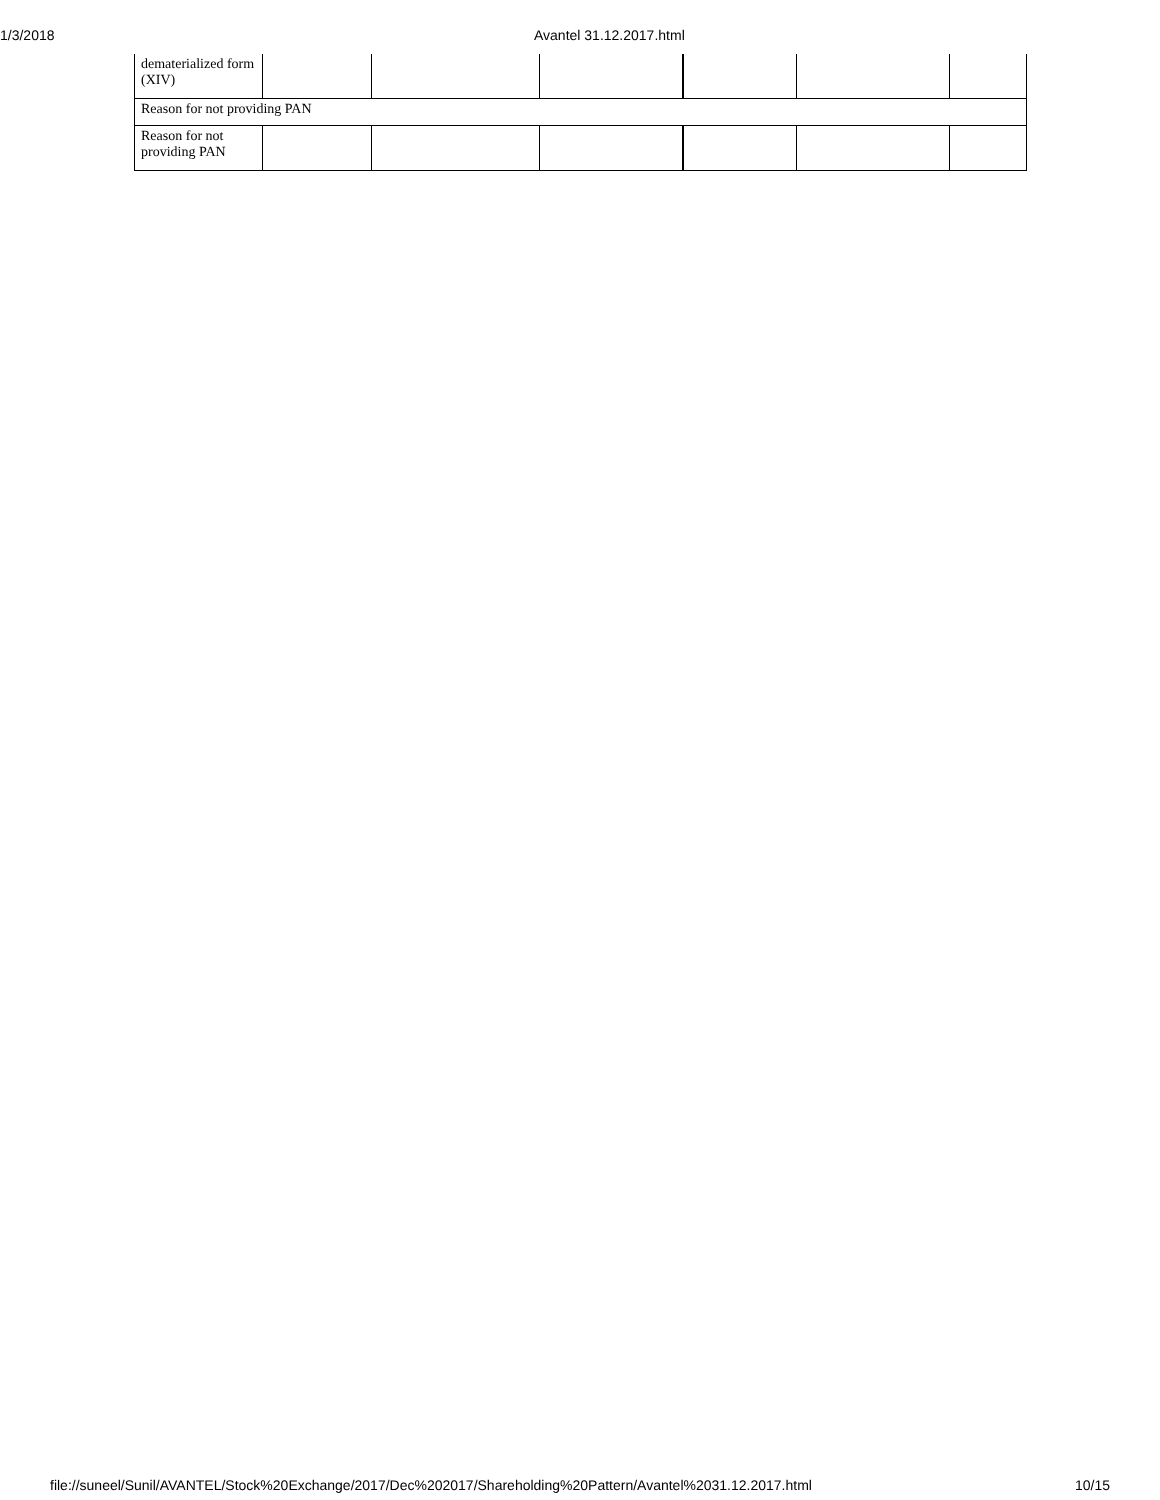1/3/2018 Avantel 31.12.2017.html
| dematerialized form (XIV) | | | | | | |
| Reason for not providing PAN | | | | | | |
| Reason for not providing PAN | | | | | | |
file://suneel/Sunil/AVANTEL/Stock%20Exchange/2017/Dec%202017/Shareholding%20Pattern/Avantel%2031.12.2017.html 10/15